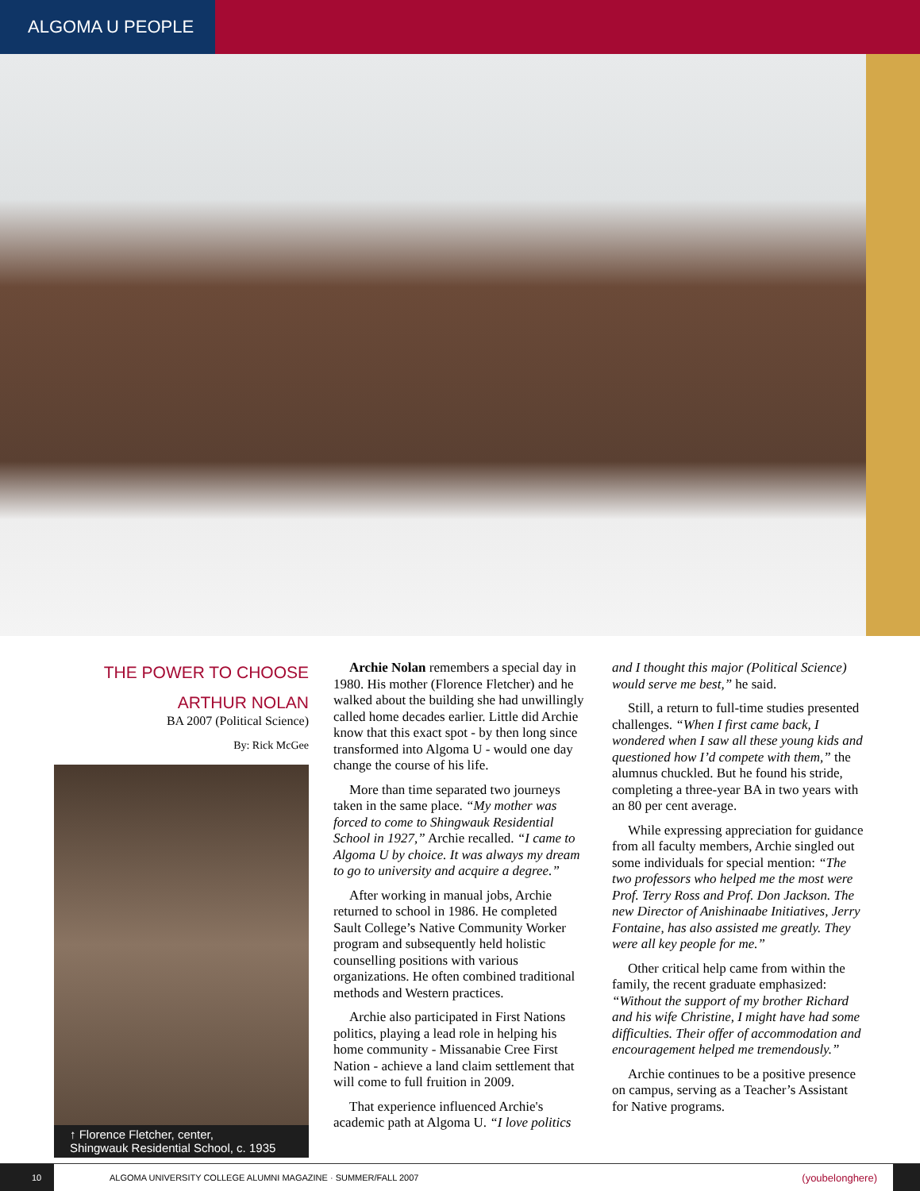ALGOMA U PEOPLE
THE POWER TO CHOOSE
ARTHUR NOLAN
BA 2007 (Political Science)
By: Rick McGee
↑ Florence Fletcher, center,
Shingwauk Residential School, c. 1935
Archie Nolan remembers a special day in 1980. His mother (Florence Fletcher) and he walked about the building she had unwillingly called home decades earlier. Little did Archie know that this exact spot - by then long since transformed into Algoma U - would one day change the course of his life.
More than time separated two journeys taken in the same place. “My mother was forced to come to Shingwauk Residential School in 1927,” Archie recalled. “I came to Algoma U by choice. It was always my dream to go to university and acquire a degree.”
After working in manual jobs, Archie returned to school in 1986. He completed Sault College’s Native Community Worker program and subsequently held holistic counselling positions with various organizations. He often combined traditional methods and Western practices.
Archie also participated in First Nations politics, playing a lead role in helping his home community - Missanabie Cree First Nation - achieve a land claim settlement that will come to full fruition in 2009.
That experience influenced Archie's academic path at Algoma U. “I love politics
and I thought this major (Political Science) would serve me best,” he said.
Still, a return to full-time studies presented challenges. “When I first came back, I wondered when I saw all these young kids and questioned how I’d compete with them,” the alumnus chuckled. But he found his stride, completing a three-year BA in two years with an 80 per cent average.
While expressing appreciation for guidance from all faculty members, Archie singled out some individuals for special mention: “The two professors who helped me the most were Prof. Terry Ross and Prof. Don Jackson. The new Director of Anishinaabe Initiatives, Jerry Fontaine, has also assisted me greatly. They were all key people for me.”
Other critical help came from within the family, the recent graduate emphasized: “Without the support of my brother Richard and his wife Christine, I might have had some difficulties. Their offer of accommodation and encouragement helped me tremendously.”
Archie continues to be a positive presence on campus, serving as a Teacher’s Assistant for Native programs.
10
ALGOMA UNIVERSITY COLLEGE ALUMNI MAGAZINE · SUMMER/FALL 2007
(youbelonghere)